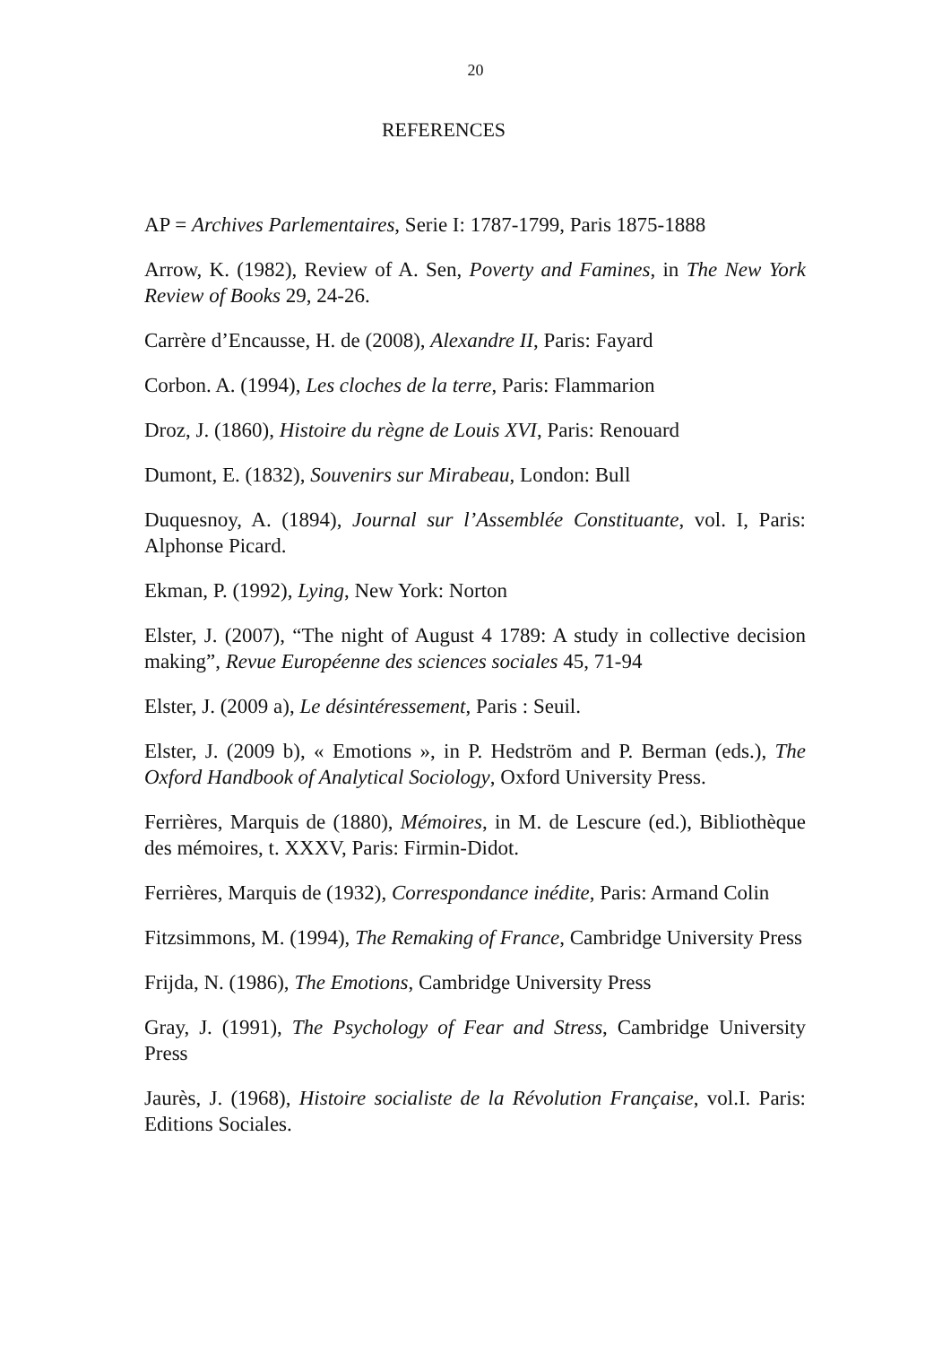20
REFERENCES
AP = Archives Parlementaires, Serie I: 1787-1799, Paris 1875-1888
Arrow, K. (1982), Review of A. Sen, Poverty and Famines, in The New York Review of Books 29, 24-26.
Carrère d’Encausse, H. de (2008), Alexandre II, Paris: Fayard
Corbon. A. (1994), Les cloches de la terre, Paris: Flammarion
Droz, J. (1860), Histoire du règne de Louis XVI, Paris: Renouard
Dumont, E. (1832), Souvenirs sur Mirabeau, London: Bull
Duquesnoy, A. (1894), Journal sur l’Assemblée Constituante, vol. I, Paris: Alphonse Picard.
Ekman, P. (1992), Lying, New York: Norton
Elster, J. (2007), “The night of August 4 1789: A study in collective decision making”, Revue Européenne des sciences sociales 45, 71-94
Elster, J. (2009 a), Le désintéressement, Paris : Seuil.
Elster, J. (2009 b), « Emotions », in P. Hedström and P. Berman (eds.), The Oxford Handbook of Analytical Sociology, Oxford University Press.
Ferrières, Marquis de (1880), Mémoires, in M. de Lescure (ed.), Bibliothèque des mémoires, t. XXXV, Paris: Firmin-Didot.
Ferrières, Marquis de (1932), Correspondance inédite, Paris: Armand Colin
Fitzsimmons, M. (1994), The Remaking of France, Cambridge University Press
Frijda, N. (1986), The Emotions, Cambridge University Press
Gray, J. (1991), The Psychology of Fear and Stress, Cambridge University Press
Jaurès, J. (1968), Histoire socialiste de la Révolution Française, vol.I. Paris: Editions Sociales.